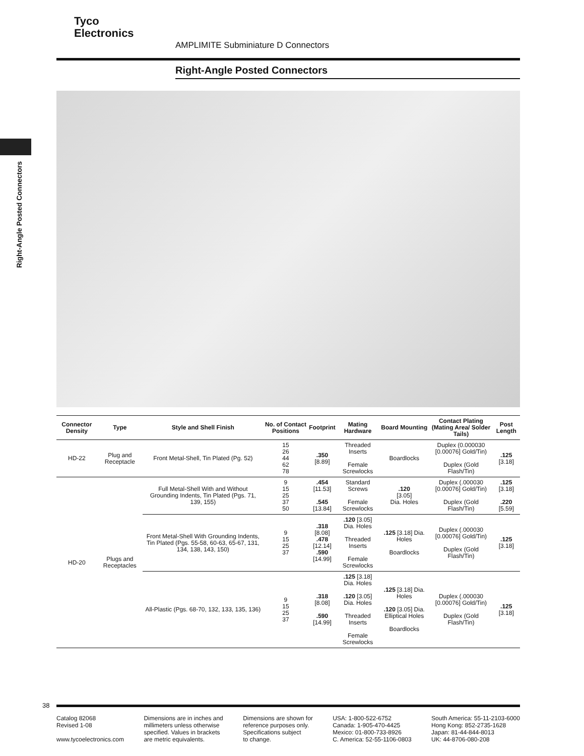Tyco
Electronics
AMPLIMITE Subminiature D Connectors
Right-Angle Posted Connectors
Right-Angle Posted Connectors
| Connector Density | Type | Style and Shell Finish | No. of Contact Positions | Footprint | Mating Hardware | Board Mounting | Contact Plating (Mating Area/ Solder Tails) | Post Length |
| --- | --- | --- | --- | --- | --- | --- | --- | --- |
| HD-22 | Plug and Receptacle | Front Metal-Shell, Tin Plated (Pg. 52) | 15 26 44 62 78 | .350 [8.89] | Threaded Inserts Female Screwlocks | Boardlocks | Duplex (0.000030 [0.00076] Gold/Tin) Duplex (Gold Flash/Tin) | .125 [3.18] |
| HD-20 | Plugs and Receptacles | Full Metal-Shell With and Without Grounding Indents, Tin Plated (Pgs. 71, 139, 155) | 9 15 25 37 50 | .454 [11.53] .545 [13.84] | Standard Screws Female Screwlocks | .120 [3.05] Dia. Holes | Duplex (.000030 [0.00076] Gold/Tin) Duplex (Gold Flash/Tin) | .125 [3.18] .220 [5.59] |
| | | Front Metal-Shell With Grounding Indents, Tin Plated (Pgs. 55-58, 60-63, 65-67, 131, 134, 138, 143, 150) | 9 15 25 37 | .318 [8.08] .478 [12.14] .590 [14.99] | .120 [3.05] Dia. Holes Threaded Inserts Female Screwlocks | .125 [3.18] Dia. Holes Boardlocks | Duplex (.000030 [0.00076] Gold/Tin) Duplex (Gold Flash/Tin) | .125 [3.18] |
| | | All-Plastic (Pgs. 68-70, 132, 133, 135, 136) | 9 15 25 37 | .318 [8.08] .590 [14.99] | .125 [3.18] Dia. Holes .120 [3.05] Dia. Holes Threaded Inserts Female Screwlocks | .125 [3.18] Dia. Holes .120 [3.05] Dia. Elliptical Holes Boardlocks | Duplex (.000030 [0.00076] Gold/Tin) Duplex (Gold Flash/Tin) | .125 [3.18] |
38
Catalog 82068
Revised 1-08
www.tycoelectronics.com
Dimensions are in inches and
millimeters unless otherwise
specified. Values in brackets
are metric equivalents.
Dimensions are shown for
reference purposes only.
Specifications subject
to change.
USA: 1-800-522-6752
Canada: 1-905-470-4425
Mexico: 01-800-733-8926
C. America: 52-55-1106-0803
South America: 55-11-2103-6000
Hong Kong: 852-2735-1628
Japan: 81-44-844-8013
UK: 44-8706-080-208